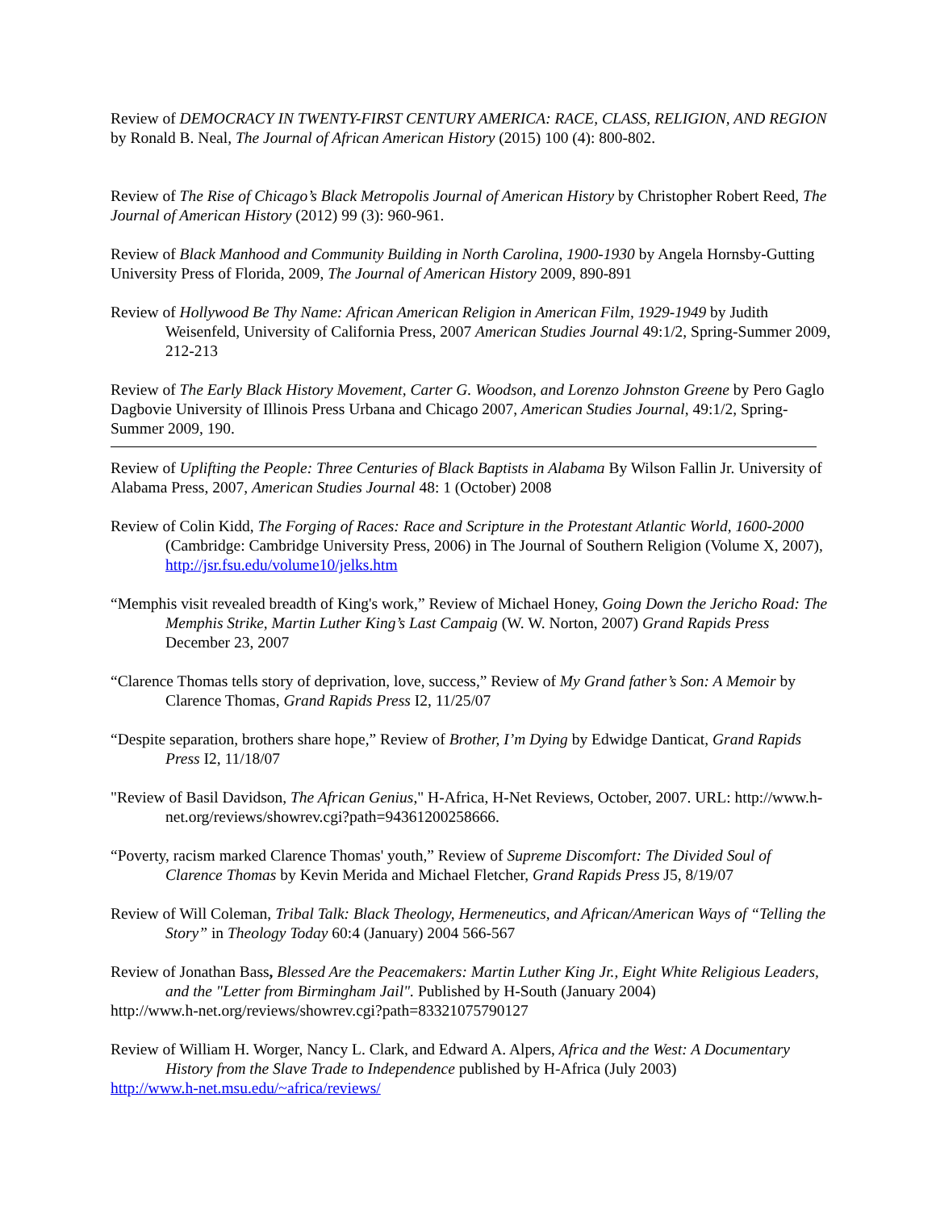Review of DEMOCRACY IN TWENTY-FIRST CENTURY AMERICA: RACE, CLASS, RELIGION, AND REGION by Ronald B. Neal, The Journal of African American History (2015) 100 (4): 800-802.
Review of The Rise of Chicago’s Black Metropolis Journal of American History by Christopher Robert Reed, The Journal of American History (2012) 99 (3): 960-961.
Review of Black Manhood and Community Building in North Carolina, 1900-1930 by Angela Hornsby-Gutting University Press of Florida, 2009, The Journal of American History 2009, 890-891
Review of Hollywood Be Thy Name: African American Religion in American Film, 1929-1949 by Judith Weisenfeld, University of California Press, 2007 American Studies Journal 49:1/2, Spring-Summer 2009, 212-213
Review of The Early Black History Movement, Carter G. Woodson, and Lorenzo Johnston Greene by Pero Gaglo Dagbovie University of Illinois Press Urbana and Chicago 2007, American Studies Journal, 49:1/2, Spring-Summer 2009, 190.
Review of Uplifting the People: Three Centuries of Black Baptists in Alabama By Wilson Fallin Jr. University of Alabama Press, 2007, American Studies Journal 48: 1 (October) 2008
Review of Colin Kidd, The Forging of Races: Race and Scripture in the Protestant Atlantic World, 1600-2000 (Cambridge: Cambridge University Press, 2006) in The Journal of Southern Religion (Volume X, 2007), http://jsr.fsu.edu/volume10/jelks.htm
“Memphis visit revealed breadth of King's work,” Review of Michael Honey, Going Down the Jericho Road: The Memphis Strike, Martin Luther King’s Last Campaig (W. W. Norton, 2007) Grand Rapids Press December 23, 2007
“Clarence Thomas tells story of deprivation, love, success,” Review of My Grand father’s Son: A Memoir by Clarence Thomas, Grand Rapids Press I2, 11/25/07
“Despite separation, brothers share hope,” Review of Brother, I’m Dying by Edwidge Danticat, Grand Rapids Press I2, 11/18/07
"Review of Basil Davidson, The African Genius," H-Africa, H-Net Reviews, October, 2007. URL: http://www.h-net.org/reviews/showrev.cgi?path=94361200258666.
“Poverty, racism marked Clarence Thomas' youth,” Review of Supreme Discomfort: The Divided Soul of Clarence Thomas by Kevin Merida and Michael Fletcher, Grand Rapids Press J5, 8/19/07
Review of Will Coleman, Tribal Talk: Black Theology, Hermeneutics, and African/American Ways of “Telling the Story” in Theology Today 60:4 (January) 2004 566-567
Review of Jonathan Bass, Blessed Are the Peacemakers: Martin Luther King Jr., Eight White Religious Leaders, and the "Letter from Birmingham Jail". Published by H-South (January 2004)
http://www.h-net.org/reviews/showrev.cgi?path=83321075790127
Review of William H. Worger, Nancy L. Clark, and Edward A. Alpers, Africa and the West: A Documentary History from the Slave Trade to Independence published by H-Africa (July 2003)
http://www.h-net.msu.edu/~africa/reviews/